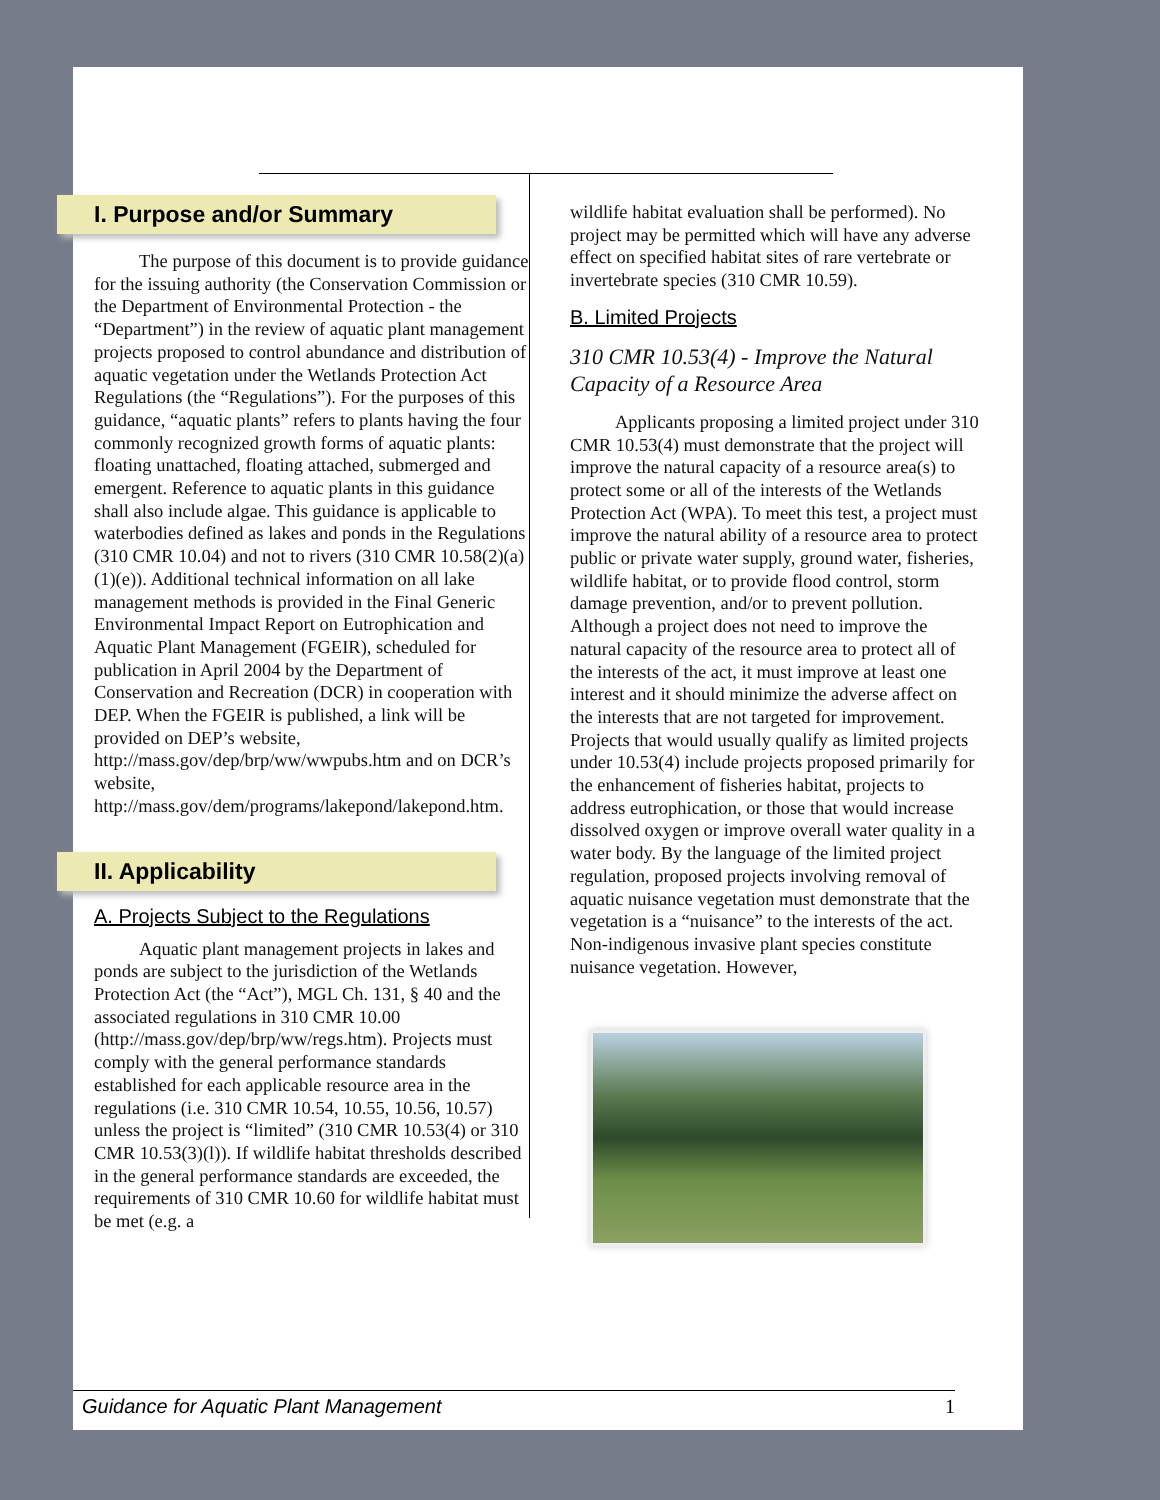I. Purpose and/or Summary
The purpose of this document is to provide guidance for the issuing authority (the Conservation Commission or the Department of Environmental Protection - the “Department”) in the review of aquatic plant management projects proposed to control abundance and distribution of aquatic vegetation under the Wetlands Protection Act Regulations (the “Regulations”). For the purposes of this guidance, “aquatic plants” refers to plants having the four commonly recognized growth forms of aquatic plants: floating unattached, floating attached, submerged and emergent. Reference to aquatic plants in this guidance shall also include algae. This guidance is applicable to waterbodies defined as lakes and ponds in the Regulations (310 CMR 10.04) and not to rivers (310 CMR 10.58(2)(a)(1)(e)). Additional technical information on all lake management methods is provided in the Final Generic Environmental Impact Report on Eutrophication and Aquatic Plant Management (FGEIR), scheduled for publication in April 2004 by the Department of Conservation and Recreation (DCR) in cooperation with DEP. When the FGEIR is published, a link will be provided on DEP’s website, http://mass.gov/dep/brp/ww/wwpubs.htm and on DCR’s website, http://mass.gov/dem/programs/lakepond/lakepond.htm.
II. Applicability
A. Projects Subject to the Regulations
Aquatic plant management projects in lakes and ponds are subject to the jurisdiction of the Wetlands Protection Act (the “Act”), MGL Ch. 131, § 40 and the associated regulations in 310 CMR 10.00 (http://mass.gov/dep/brp/ww/regs.htm). Projects must comply with the general performance standards established for each applicable resource area in the regulations (i.e. 310 CMR 10.54, 10.55, 10.56, 10.57) unless the project is “limited” (310 CMR 10.53(4) or 310 CMR 10.53(3)(l)). If wildlife habitat thresholds described in the general performance standards are exceeded, the requirements of 310 CMR 10.60 for wildlife habitat must be met (e.g. a
wildlife habitat evaluation shall be performed). No project may be permitted which will have any adverse effect on specified habitat sites of rare vertebrate or invertebrate species (310 CMR 10.59).
B. Limited Projects
310 CMR 10.53(4) - Improve the Natural Capacity of a Resource Area
Applicants proposing a limited project under 310 CMR 10.53(4) must demonstrate that the project will improve the natural capacity of a resource area(s) to protect some or all of the interests of the Wetlands Protection Act (WPA). To meet this test, a project must improve the natural ability of a resource area to protect public or private water supply, ground water, fisheries, wildlife habitat, or to provide flood control, storm damage prevention, and/or to prevent pollution. Although a project does not need to improve the natural capacity of the resource area to protect all of the interests of the act, it must improve at least one interest and it should minimize the adverse affect on the interests that are not targeted for improvement. Projects that would usually qualify as limited projects under 10.53(4) include projects proposed primarily for the enhancement of fisheries habitat, projects to address eutrophication, or those that would increase dissolved oxygen or improve overall water quality in a water body. By the language of the limited project regulation, proposed projects involving removal of aquatic nuisance vegetation must demonstrate that the vegetation is a “nuisance” to the interests of the act. Non-indigenous invasive plant species constitute nuisance vegetation. However,
Guidance for Aquatic Plant Management 1